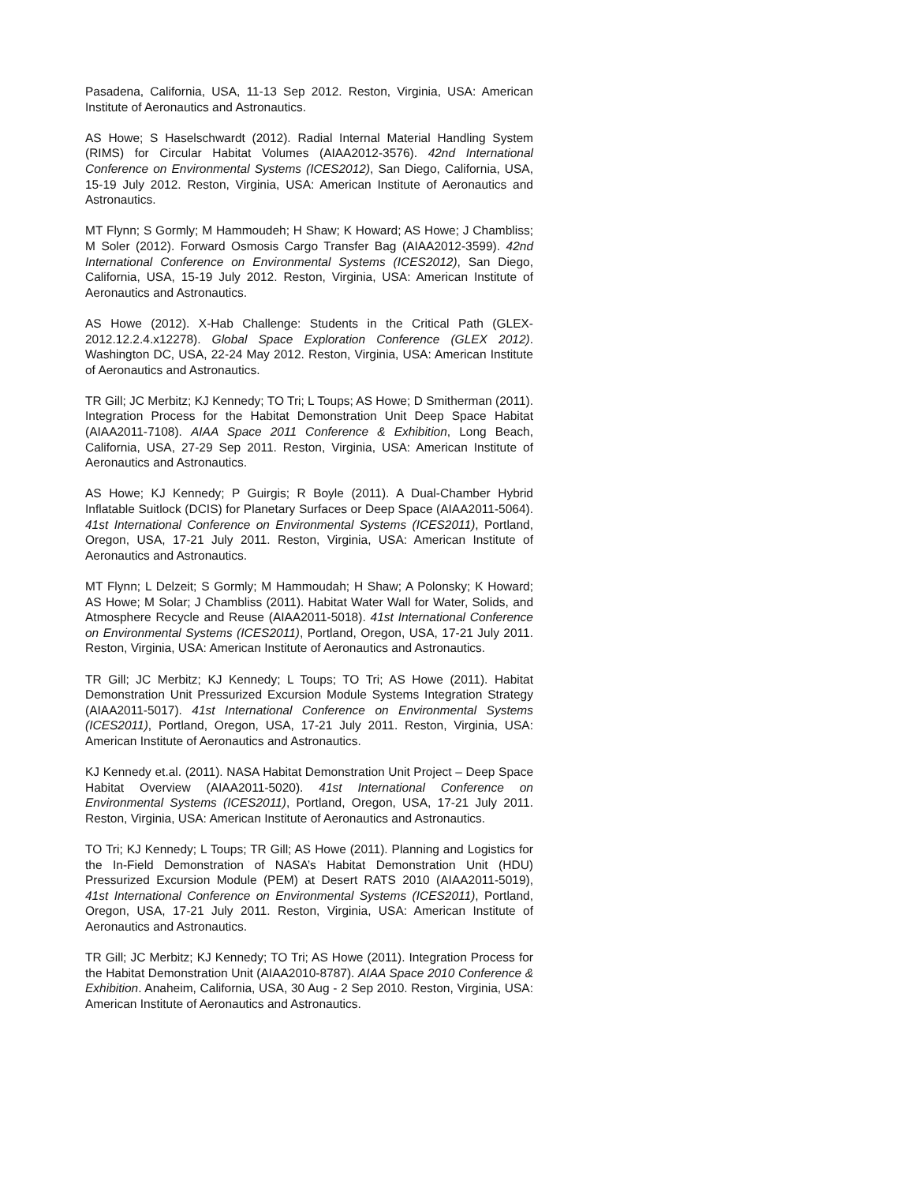Pasadena, California, USA, 11-13 Sep 2012. Reston, Virginia, USA: American Institute of Aeronautics and Astronautics.
AS Howe; S Haselschwardt (2012). Radial Internal Material Handling System (RIMS) for Circular Habitat Volumes (AIAA2012-3576). 42nd International Conference on Environmental Systems (ICES2012), San Diego, California, USA, 15-19 July 2012. Reston, Virginia, USA: American Institute of Aeronautics and Astronautics.
MT Flynn; S Gormly; M Hammoudeh; H Shaw; K Howard; AS Howe; J Chambliss; M Soler (2012). Forward Osmosis Cargo Transfer Bag (AIAA2012-3599). 42nd International Conference on Environmental Systems (ICES2012), San Diego, California, USA, 15-19 July 2012. Reston, Virginia, USA: American Institute of Aeronautics and Astronautics.
AS Howe (2012). X-Hab Challenge: Students in the Critical Path (GLEX-2012.12.2.4.x12278). Global Space Exploration Conference (GLEX 2012). Washington DC, USA, 22-24 May 2012. Reston, Virginia, USA: American Institute of Aeronautics and Astronautics.
TR Gill; JC Merbitz; KJ Kennedy; TO Tri; L Toups; AS Howe; D Smitherman (2011). Integration Process for the Habitat Demonstration Unit Deep Space Habitat (AIAA2011-7108). AIAA Space 2011 Conference & Exhibition, Long Beach, California, USA, 27-29 Sep 2011. Reston, Virginia, USA: American Institute of Aeronautics and Astronautics.
AS Howe; KJ Kennedy; P Guirgis; R Boyle (2011). A Dual-Chamber Hybrid Inflatable Suitlock (DCIS) for Planetary Surfaces or Deep Space (AIAA2011-5064). 41st International Conference on Environmental Systems (ICES2011), Portland, Oregon, USA, 17-21 July 2011. Reston, Virginia, USA: American Institute of Aeronautics and Astronautics.
MT Flynn; L Delzeit; S Gormly; M Hammoudah; H Shaw; A Polonsky; K Howard; AS Howe; M Solar; J Chambliss (2011). Habitat Water Wall for Water, Solids, and Atmosphere Recycle and Reuse (AIAA2011-5018). 41st International Conference on Environmental Systems (ICES2011), Portland, Oregon, USA, 17-21 July 2011. Reston, Virginia, USA: American Institute of Aeronautics and Astronautics.
TR Gill; JC Merbitz; KJ Kennedy; L Toups; TO Tri; AS Howe (2011). Habitat Demonstration Unit Pressurized Excursion Module Systems Integration Strategy (AIAA2011-5017). 41st International Conference on Environmental Systems (ICES2011), Portland, Oregon, USA, 17-21 July 2011. Reston, Virginia, USA: American Institute of Aeronautics and Astronautics.
KJ Kennedy et.al. (2011). NASA Habitat Demonstration Unit Project – Deep Space Habitat Overview (AIAA2011-5020). 41st International Conference on Environmental Systems (ICES2011), Portland, Oregon, USA, 17-21 July 2011. Reston, Virginia, USA: American Institute of Aeronautics and Astronautics.
TO Tri; KJ Kennedy; L Toups; TR Gill; AS Howe (2011). Planning and Logistics for the In-Field Demonstration of NASA’s Habitat Demonstration Unit (HDU) Pressurized Excursion Module (PEM) at Desert RATS 2010 (AIAA2011-5019), 41st International Conference on Environmental Systems (ICES2011), Portland, Oregon, USA, 17-21 July 2011. Reston, Virginia, USA: American Institute of Aeronautics and Astronautics.
TR Gill; JC Merbitz; KJ Kennedy; TO Tri; AS Howe (2011). Integration Process for the Habitat Demonstration Unit (AIAA2010-8787). AIAA Space 2010 Conference & Exhibition. Anaheim, California, USA, 30 Aug - 2 Sep 2010. Reston, Virginia, USA: American Institute of Aeronautics and Astronautics.